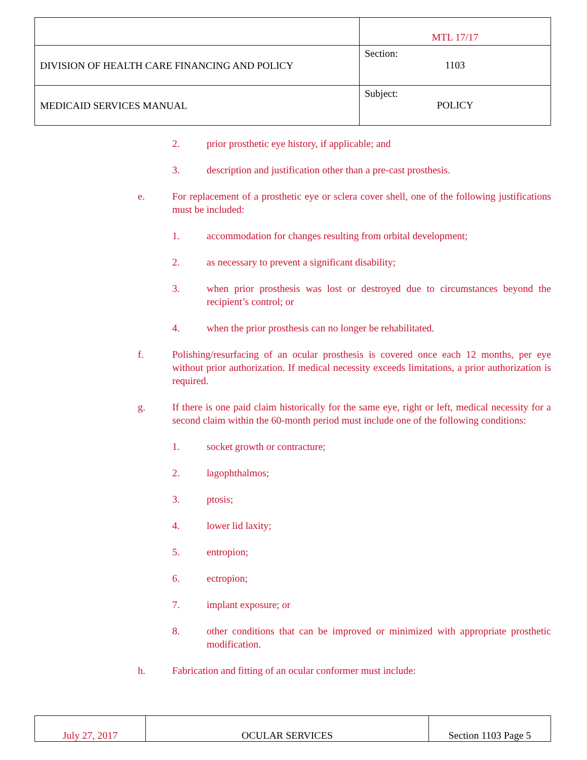| | MTL 17/17 |
| DIVISION OF HEALTH CARE FINANCING AND POLICY | Section: 1103 |
| MEDICAID SERVICES MANUAL | Subject: POLICY |
2. prior prosthetic eye history, if applicable; and
3. description and justification other than a pre-cast prosthesis.
e. For replacement of a prosthetic eye or sclera cover shell, one of the following justifications must be included:
1. accommodation for changes resulting from orbital development;
2. as necessary to prevent a significant disability;
3. when prior prosthesis was lost or destroyed due to circumstances beyond the recipient’s control; or
4. when the prior prosthesis can no longer be rehabilitated.
f. Polishing/resurfacing of an ocular prosthesis is covered once each 12 months, per eye without prior authorization. If medical necessity exceeds limitations, a prior authorization is required.
g. If there is one paid claim historically for the same eye, right or left, medical necessity for a second claim within the 60-month period must include one of the following conditions:
1. socket growth or contracture;
2. lagophthalmos;
3. ptosis;
4. lower lid laxity;
5. entropion;
6. ectropion;
7. implant exposure; or
8. other conditions that can be improved or minimized with appropriate prosthetic modification.
h. Fabrication and fitting of an ocular conformer must include:
| July 27, 2017 | OCULAR SERVICES | Section 1103 Page 5 |